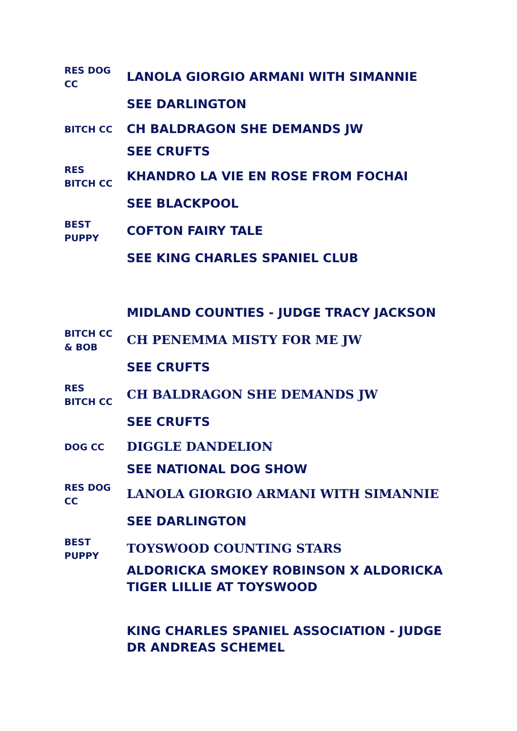| RES DOG CC | LANOLA GIORGIO ARMANI WITH SIMANNIE |
| | SEE DARLINGTON |
| BITCH CC | CH BALDRAGON SHE DEMANDS JW |
| | SEE CRUFTS |
| RES BITCH CC | KHANDRO LA VIE EN ROSE FROM FOCHAI |
| | SEE BLACKPOOL |
| BEST PUPPY | COFTON FAIRY TALE |
| | SEE KING CHARLES SPANIEL CLUB |
| | MIDLAND COUNTIES - JUDGE TRACY JACKSON |
| BITCH CC & BOB | CH PENEMMA MISTY FOR ME JW |
| | SEE CRUFTS |
| RES BITCH CC | CH BALDRAGON SHE DEMANDS JW |
| | SEE CRUFTS |
| DOG CC | DIGGLE DANDELION |
| | SEE NATIONAL DOG SHOW |
| RES DOG CC | LANOLA GIORGIO ARMANI WITH SIMANNIE |
| | SEE DARLINGTON |
| BEST PUPPY | TOYSWOOD COUNTING STARS |
| | ALDORICKA SMOKEY ROBINSON X ALDORICKA TIGER LILLIE AT TOYSWOOD |
| | KING CHARLES SPANIEL ASSOCIATION - JUDGE DR ANDREAS SCHEMEL |